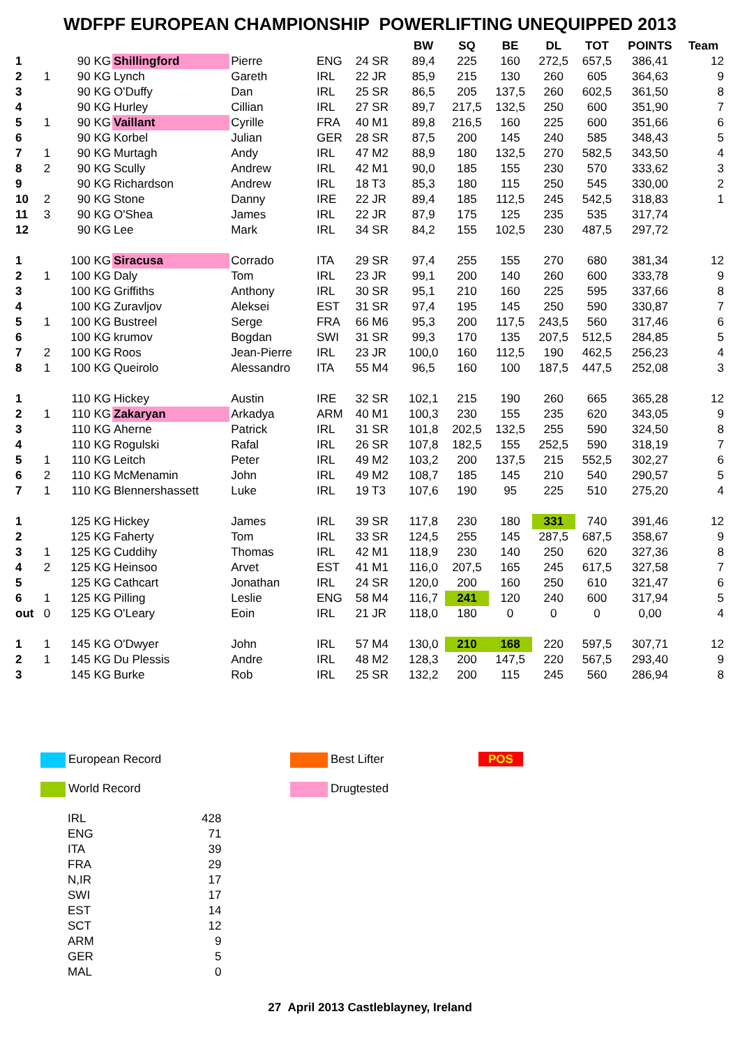WDFPF EUROPEAN CHAMPIONSHIP POWERLIFTING UNEQUIPPED 2013
| | | | | | | | BW | SQ | BE | DL | TOT | POINTS | Team |
| --- | --- | --- | --- | --- | --- | --- | --- | --- | --- | --- | --- | --- | --- |
| 1 | | 90 KG | Shillingford | Pierre | ENG | 24 SR | 89,4 | 225 | 160 | 272,5 | 657,5 | 386,41 | 12 |
| 2 | 1 | 90 KG | Lynch | Gareth | IRL | 22 JR | 85,9 | 215 | 130 | 260 | 605 | 364,63 | 9 |
| 3 | | 90 KG | O'Duffy | Dan | IRL | 25 SR | 86,5 | 205 | 137,5 | 260 | 602,5 | 361,50 | 8 |
| 4 | | 90 KG | Hurley | Cillian | IRL | 27 SR | 89,7 | 217,5 | 132,5 | 250 | 600 | 351,90 | 7 |
| 5 | 1 | 90 KG | Vaillant | Cyrille | FRA | 40 M1 | 89,8 | 216,5 | 160 | 225 | 600 | 351,66 | 6 |
| 6 | | 90 KG | Korbel | Julian | GER | 28 SR | 87,5 | 200 | 145 | 240 | 585 | 348,43 | 5 |
| 7 | 1 | 90 KG | Murtagh | Andy | IRL | 47 M2 | 88,9 | 180 | 132,5 | 270 | 582,5 | 343,50 | 4 |
| 8 | 2 | 90 KG | Scully | Andrew | IRL | 42 M1 | 90,0 | 185 | 155 | 230 | 570 | 333,62 | 3 |
| 9 | | 90 KG | Richardson | Andrew | IRL | 18 T3 | 85,3 | 180 | 115 | 250 | 545 | 330,00 | 2 |
| 10 | 2 | 90 KG | Stone | Danny | IRE | 22 JR | 89,4 | 185 | 112,5 | 245 | 542,5 | 318,83 | 1 |
| 11 | 3 | 90 KG | O'Shea | James | IRL | 22 JR | 87,9 | 175 | 125 | 235 | 535 | 317,74 | |
| 12 | | 90 KG | Lee | Mark | IRL | 34 SR | 84,2 | 155 | 102,5 | 230 | 487,5 | 297,72 | |
| 1 | | 100 KG | Siracusa | Corrado | ITA | 29 SR | 97,4 | 255 | 155 | 270 | 680 | 381,34 | 12 |
| 2 | 1 | 100 KG | Daly | Tom | IRL | 23 JR | 99,1 | 200 | 140 | 260 | 600 | 333,78 | 9 |
| 3 | | 100 KG | Griffiths | Anthony | IRL | 30 SR | 95,1 | 210 | 160 | 225 | 595 | 337,66 | 8 |
| 4 | | 100 KG | Zuravljov | Aleksei | EST | 31 SR | 97,4 | 195 | 145 | 250 | 590 | 330,87 | 7 |
| 5 | 1 | 100 KG | Bustreel | Serge | FRA | 66 M6 | 95,3 | 200 | 117,5 | 243,5 | 560 | 317,46 | 6 |
| 6 | | 100 KG | krumov | Bogdan | SWI | 31 SR | 99,3 | 170 | 135 | 207,5 | 512,5 | 284,85 | 5 |
| 7 | 2 | 100 KG | Roos | Jean-Pierre | IRL | 23 JR | 100,0 | 160 | 112,5 | 190 | 462,5 | 256,23 | 4 |
| 8 | 1 | 100 KG | Queirolo | Alessandro | ITA | 55 M4 | 96,5 | 160 | 100 | 187,5 | 447,5 | 252,08 | 3 |
| 1 | | 110 KG | Hickey | Austin | IRE | 32 SR | 102,1 | 215 | 190 | 260 | 665 | 365,28 | 12 |
| 2 | 1 | 110 KG | Zakaryan | Arkadya | ARM | 40 M1 | 100,3 | 230 | 155 | 235 | 620 | 343,05 | 9 |
| 3 | | 110 KG | Aherne | Patrick | IRL | 31 SR | 101,8 | 202,5 | 132,5 | 255 | 590 | 324,50 | 8 |
| 4 | | 110 KG | Rogulski | Rafal | IRL | 26 SR | 107,8 | 182,5 | 155 | 252,5 | 590 | 318,19 | 7 |
| 5 | 1 | 110 KG | Leitch | Peter | IRL | 49 M2 | 103,2 | 200 | 137,5 | 215 | 552,5 | 302,27 | 6 |
| 6 | 2 | 110 KG | McMenamin | John | IRL | 49 M2 | 108,7 | 185 | 145 | 210 | 540 | 290,57 | 5 |
| 7 | 1 | 110 KG | Blennershassett | Luke | IRL | 19 T3 | 107,6 | 190 | 95 | 225 | 510 | 275,20 | 4 |
| 1 | | 125 KG | Hickey | James | IRL | 39 SR | 117,8 | 230 | 180 | 331 | 740 | 391,46 | 12 |
| 2 | | 125 KG | Faherty | Tom | IRL | 33 SR | 124,5 | 255 | 145 | 287,5 | 687,5 | 358,67 | 9 |
| 3 | 1 | 125 KG | Cuddihy | Thomas | IRL | 42 M1 | 118,9 | 230 | 140 | 250 | 620 | 327,36 | 8 |
| 4 | 2 | 125 KG | Heinsoo | Arvet | EST | 41 M1 | 116,0 | 207,5 | 165 | 245 | 617,5 | 327,58 | 7 |
| 5 | | 125 KG | Cathcart | Jonathan | IRL | 24 SR | 120,0 | 200 | 160 | 250 | 610 | 321,47 | 6 |
| 6 | 1 | 125 KG | Pilling | Leslie | ENG | 58 M4 | 116,7 | 241 | 120 | 240 | 600 | 317,94 | 5 |
| out | 0 | 125 KG | O'Leary | Eoin | IRL | 21 JR | 118,0 | 180 | 0 | 0 | 0 | 0,00 | 4 |
| 1 | 1 | 145 KG | O'Dwyer | John | IRL | 57 M4 | 130,0 | 210 | 168 | 220 | 597,5 | 307,71 | 12 |
| 2 | 1 | 145 KG | Du Plessis | Andre | IRL | 48 M2 | 128,3 | 200 | 147,5 | 220 | 567,5 | 293,40 | 9 |
| 3 | | 145 KG | Burke | Rob | IRL | 25 SR | 132,2 | 200 | 115 | 245 | 560 | 286,94 | 8 |
European Record
World Record
Best Lifter
Drugtested
POS
| IRL | 428 |
| ENG | 71 |
| ITA | 39 |
| FRA | 29 |
| N,IR | 17 |
| SWI | 17 |
| EST | 14 |
| SCT | 12 |
| ARM | 9 |
| GER | 5 |
| MAL | 0 |
27 April 2013 Castleblayney, Ireland